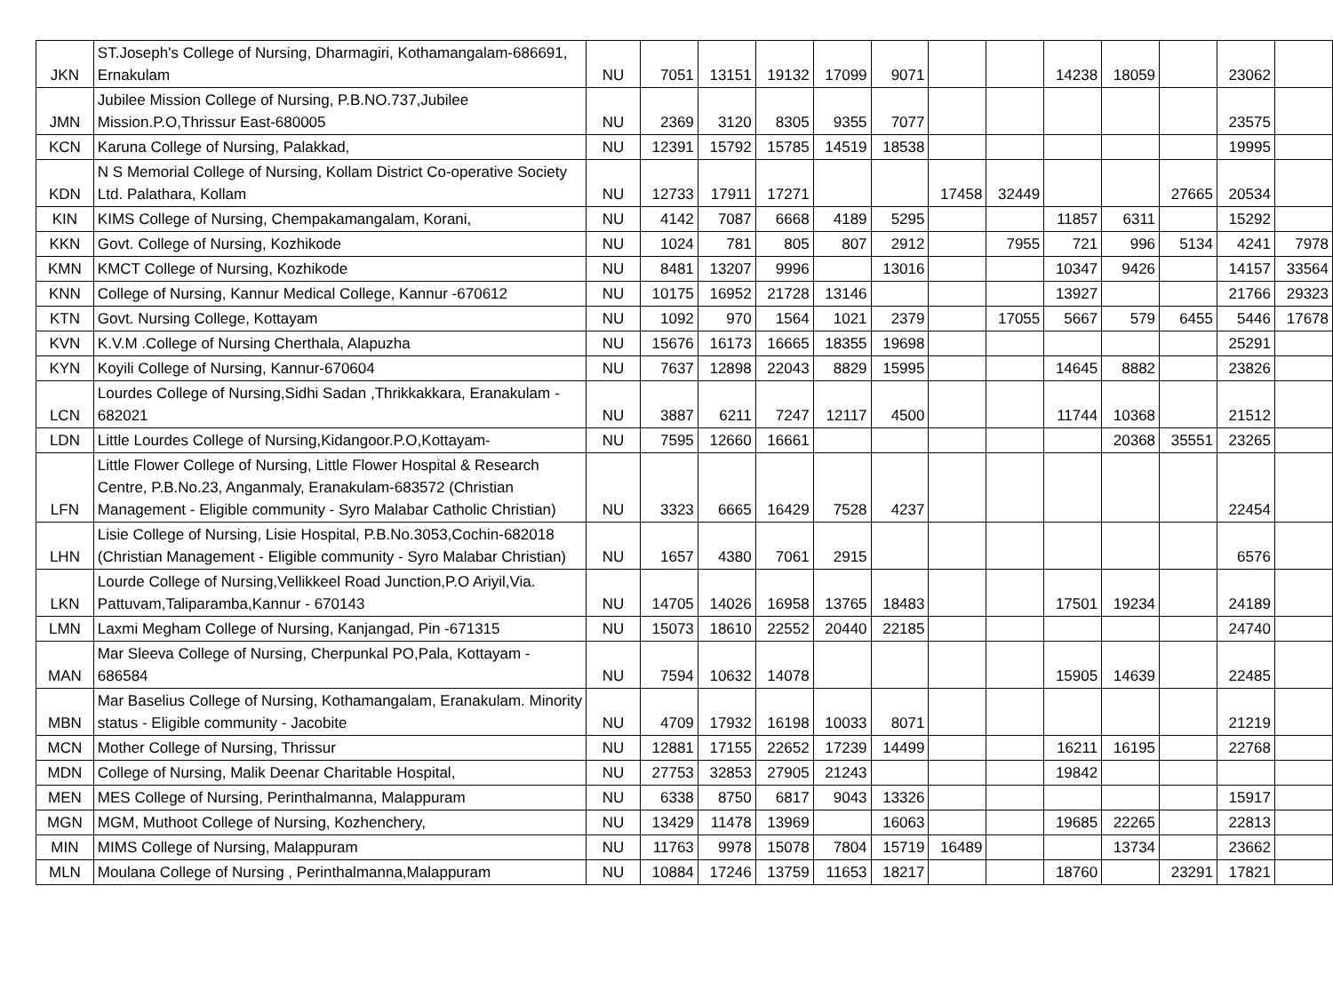| JKN | ST.Joseph's College of Nursing, Dharmagiri, Kothamangalam-686691, Ernakulam | NU | 7051 | 13151 | 19132 | 17099 | 9071 | | | 14238 | 18059 | | 23062 | |
| JMN | Jubilee Mission College of Nursing, P.B.NO.737,Jubilee Mission.P.O,Thrissur East-680005 | NU | 2369 | 3120 | 8305 | 9355 | 7077 | | | | | | 23575 | |
| KCN | Karuna College of Nursing, Palakkad, | NU | 12391 | 15792 | 15785 | 14519 | 18538 | | | | | | 19995 | |
| KDN | N S Memorial College of Nursing, Kollam District Co-operative Society Ltd. Palathara, Kollam | NU | 12733 | 17911 | 17271 | | | 17458 | 32449 | | | 27665 | 20534 | |
| KIN | KIMS College of Nursing, Chempakamangalam, Korani, | NU | 4142 | 7087 | 6668 | 4189 | 5295 | | | 11857 | 6311 | | 15292 | |
| KKN | Govt. College of Nursing, Kozhikode | NU | 1024 | 781 | 805 | 807 | 2912 | | 7955 | 721 | 996 | 5134 | 4241 | 7978 |
| KMN | KMCT College of Nursing, Kozhikode | NU | 8481 | 13207 | 9996 | | 13016 | | | 10347 | 9426 | | 14157 | 33564 |
| KNN | College of Nursing, Kannur Medical College, Kannur -670612 | NU | 10175 | 16952 | 21728 | 13146 | | | | 13927 | | | 21766 | 29323 |
| KTN | Govt. Nursing College, Kottayam | NU | 1092 | 970 | 1564 | 1021 | 2379 | | 17055 | 5667 | 579 | 6455 | 5446 | 17678 |
| KVN | K.V.M .College of Nursing Cherthala, Alapuzha | NU | 15676 | 16173 | 16665 | 18355 | 19698 | | | | | | 25291 | |
| KYN | Koyili College of Nursing, Kannur-670604 | NU | 7637 | 12898 | 22043 | 8829 | 15995 | | | 14645 | 8882 | | 23826 | |
| LCN | Lourdes College of Nursing,Sidhi Sadan ,Thrikkakkara, Eranakulam - 682021 | NU | 3887 | 6211 | 7247 | 12117 | 4500 | | | 11744 | 10368 | | 21512 | |
| LDN | Little Lourdes College of Nursing,Kidangoor.P.O,Kottayam- | NU | 7595 | 12660 | 16661 | | | | | | 20368 | 35551 | 23265 | |
| LFN | Little Flower College of Nursing, Little Flower Hospital & Research Centre, P.B.No.23, Anganmaly, Eranakulam-683572 (Christian Management - Eligible community - Syro Malabar Catholic Christian) | NU | 3323 | 6665 | 16429 | 7528 | 4237 | | | | | | 22454 | |
| LHN | Lisie College of Nursing, Lisie Hospital, P.B.No.3053,Cochin-682018 (Christian Management - Eligible community - Syro Malabar Christian) | NU | 1657 | 4380 | 7061 | 2915 | | | | | | | 6576 | |
| LKN | Lourde College of Nursing,Vellikkeel Road Junction,P.O Ariyil,Via. Pattuvam,Taliparamba,Kannur - 670143 | NU | 14705 | 14026 | 16958 | 13765 | 18483 | | | 17501 | 19234 | | 24189 | |
| LMN | Laxmi Megham College of Nursing, Kanjangad, Pin -671315 | NU | 15073 | 18610 | 22552 | 20440 | 22185 | | | | | | 24740 | |
| MAN | Mar Sleeva College of Nursing, Cherpunkal PO,Pala, Kottayam - 686584 | NU | 7594 | 10632 | 14078 | | | | | 15905 | 14639 | | 22485 | |
| MBN | Mar Baselius College of Nursing, Kothamangalam, Eranakulam. Minority status - Eligible community - Jacobite | NU | 4709 | 17932 | 16198 | 10033 | 8071 | | | | | | 21219 | |
| MCN | Mother College of Nursing, Thrissur | NU | 12881 | 17155 | 22652 | 17239 | 14499 | | | 16211 | 16195 | | 22768 | |
| MDN | College of Nursing, Malik Deenar Charitable Hospital, | NU | 27753 | 32853 | 27905 | 21243 | | | | 19842 | | | | |
| MEN | MES College of Nursing, Perinthalmanna, Malappuram | NU | 6338 | 8750 | 6817 | 9043 | 13326 | | | | | | 15917 | |
| MGN | MGM, Muthoot College of Nursing, Kozhenchery, | NU | 13429 | 11478 | 13969 | | 16063 | | | 19685 | 22265 | | 22813 | |
| MIN | MIMS College of Nursing, Malappuram | NU | 11763 | 9978 | 15078 | 7804 | 15719 | 16489 | | | 13734 | | 23662 | |
| MLN | Moulana College of Nursing , Perinthalmanna,Malappuram | NU | 10884 | 17246 | 13759 | 11653 | 18217 | | | 18760 | | 23291 | 17821 | |